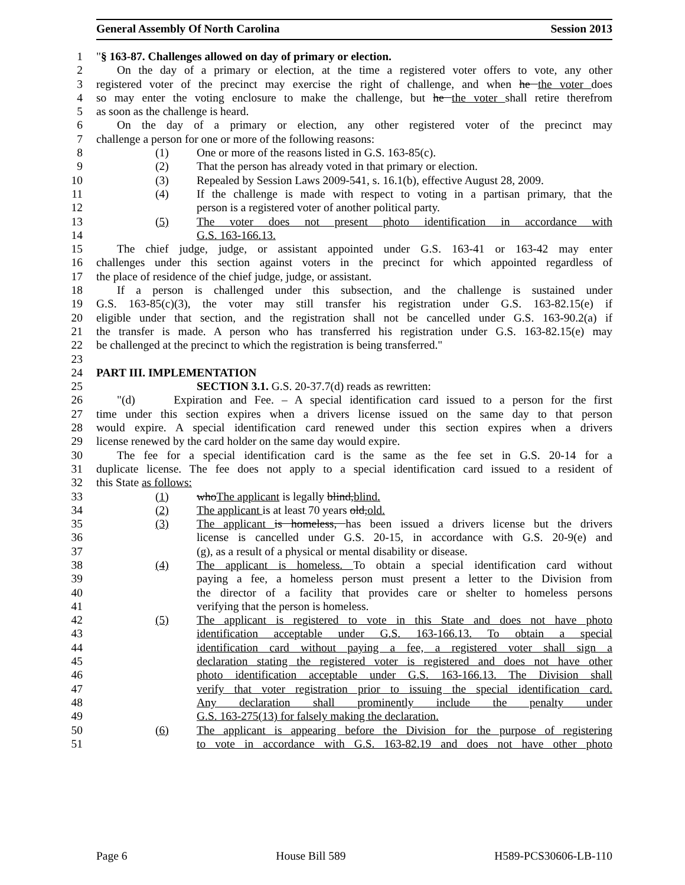General Assembly Of North Carolina Session 2013
1 "§ 163-87. Challenges allowed on day of primary or election.
2 On the day of a primary or election, at the time a registered voter offers to vote, any other
3 registered voter of the precinct may exercise the right of challenge, and when he the voter does
4 so may enter the voting enclosure to make the challenge, but he the voter shall retire therefrom
5 as soon as the challenge is heard.
6 On the day of a primary or election, any other registered voter of the precinct may
7 challenge a person for one or more of the following reasons:
8 (1) One or more of the reasons listed in G.S. 163-85(c).
9 (2) That the person has already voted in that primary or election.
10 (3) Repealed by Session Laws 2009-541, s. 16.1(b), effective August 28, 2009.
11 (4) If the challenge is made with respect to voting in a partisan primary, that the
12 person is a registered voter of another political party.
13 (5) The voter does not present photo identification in accordance with
14 G.S. 163-166.13.
15 The chief judge, judge, or assistant appointed under G.S. 163-41 or 163-42 may enter
16 challenges under this section against voters in the precinct for which appointed regardless of
17 the place of residence of the chief judge, judge, or assistant.
18 If a person is challenged under this subsection, and the challenge is sustained under
19 G.S. 163-85(c)(3), the voter may still transfer his registration under G.S. 163-82.15(e) if
20 eligible under that section, and the registration shall not be cancelled under G.S. 163-90.2(a) if
21 the transfer is made. A person who has transferred his registration under G.S. 163-82.15(e) may
22 be challenged at the precinct to which the registration is being transferred."
23
24 PART III. IMPLEMENTATION
25 SECTION 3.1. G.S. 20-37.7(d) reads as rewritten:
26 "(d) Expiration and Fee. – A special identification card issued to a person for the first
27 time under this section expires when a drivers license issued on the same day to that person
28 would expire. A special identification card renewed under this section expires when a drivers
29 license renewed by the card holder on the same day would expire.
30 The fee for a special identification card is the same as the fee set in G.S. 20-14 for a
31 duplicate license. The fee does not apply to a special identification card issued to a resident of
32 this State as follows:
33 (1) whoThe applicant is legally blind,blind.
34 (2) The applicant is at least 70 years old,old.
35 (3) The applicant is homeless, has been issued a drivers license but the drivers
36 license is cancelled under G.S. 20-15, in accordance with G.S. 20-9(e) and
37 (g), as a result of a physical or mental disability or disease.
38 (4) The applicant is homeless. To obtain a special identification card without
39 paying a fee, a homeless person must present a letter to the Division from
40 the director of a facility that provides care or shelter to homeless persons
41 verifying that the person is homeless.
42 (5) The applicant is registered to vote in this State and does not have photo
43 identification acceptable under G.S. 163-166.13. To obtain a special
44 identification card without paying a fee, a registered voter shall sign a
45 declaration stating the registered voter is registered and does not have other
46 photo identification acceptable under G.S. 163-166.13. The Division shall
47 verify that voter registration prior to issuing the special identification card.
48 Any declaration shall prominently include the penalty under
49 G.S. 163-275(13) for falsely making the declaration.
50 (6) The applicant is appearing before the Division for the purpose of registering
51 to vote in accordance with G.S. 163-82.19 and does not have other photo
Page 6 House Bill 589 H589-PCS30606-LB-110